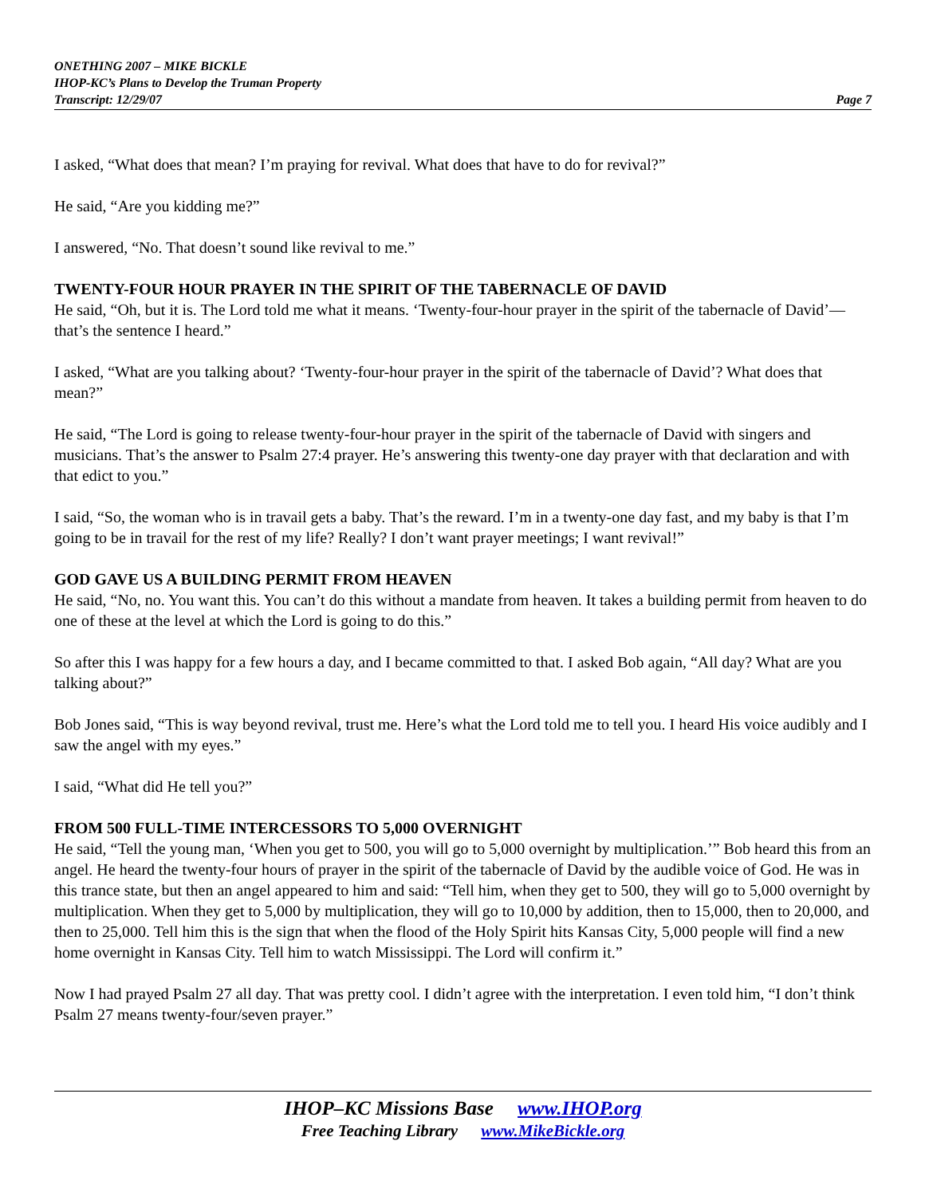ONETHING 2007 – MIKE BICKLE
IHOP-KC’s Plans to Develop the Truman Property
Transcript: 12/29/07 Page 7
I asked, “What does that mean? I’m praying for revival. What does that have to do for revival?”
He said, “Are you kidding me?”
I answered, “No. That doesn’t sound like revival to me.”
TWENTY-FOUR HOUR PRAYER IN THE SPIRIT OF THE TABERNACLE OF DAVID
He said, “Oh, but it is. The Lord told me what it means. ‘Twenty-four-hour prayer in the spirit of the tabernacle of David’—that’s the sentence I heard.”
I asked, “What are you talking about? ‘Twenty-four-hour prayer in the spirit of the tabernacle of David’? What does that mean?”
He said, “The Lord is going to release twenty-four-hour prayer in the spirit of the tabernacle of David with singers and musicians. That’s the answer to Psalm 27:4 prayer. He’s answering this twenty-one day prayer with that declaration and with that edict to you.”
I said, “So, the woman who is in travail gets a baby. That’s the reward. I’m in a twenty-one day fast, and my baby is that I’m going to be in travail for the rest of my life? Really? I don’t want prayer meetings; I want revival!”
GOD GAVE US A BUILDING PERMIT FROM HEAVEN
He said, “No, no. You want this. You can’t do this without a mandate from heaven. It takes a building permit from heaven to do one of these at the level at which the Lord is going to do this.”
So after this I was happy for a few hours a day, and I became committed to that. I asked Bob again, “All day? What are you talking about?”
Bob Jones said, “This is way beyond revival, trust me. Here’s what the Lord told me to tell you. I heard His voice audibly and I saw the angel with my eyes.”
I said, “What did He tell you?”
FROM 500 FULL-TIME INTERCESSORS TO 5,000 OVERNIGHT
He said, “Tell the young man, ‘When you get to 500, you will go to 5,000 overnight by multiplication.’” Bob heard this from an angel. He heard the twenty-four hours of prayer in the spirit of the tabernacle of David by the audible voice of God. He was in this trance state, but then an angel appeared to him and said: “Tell him, when they get to 500, they will go to 5,000 overnight by multiplication. When they get to 5,000 by multiplication, they will go to 10,000 by addition, then to 15,000, then to 20,000, and then to 25,000. Tell him this is the sign that when the flood of the Holy Spirit hits Kansas City, 5,000 people will find a new home overnight in Kansas City. Tell him to watch Mississippi. The Lord will confirm it.”
Now I had prayed Psalm 27 all day. That was pretty cool. I didn’t agree with the interpretation. I even told him, “I don’t think Psalm 27 means twenty-four/seven prayer.”
IHOP–KC Missions Base www.IHOP.org
Free Teaching Library www.MikeBickle.org